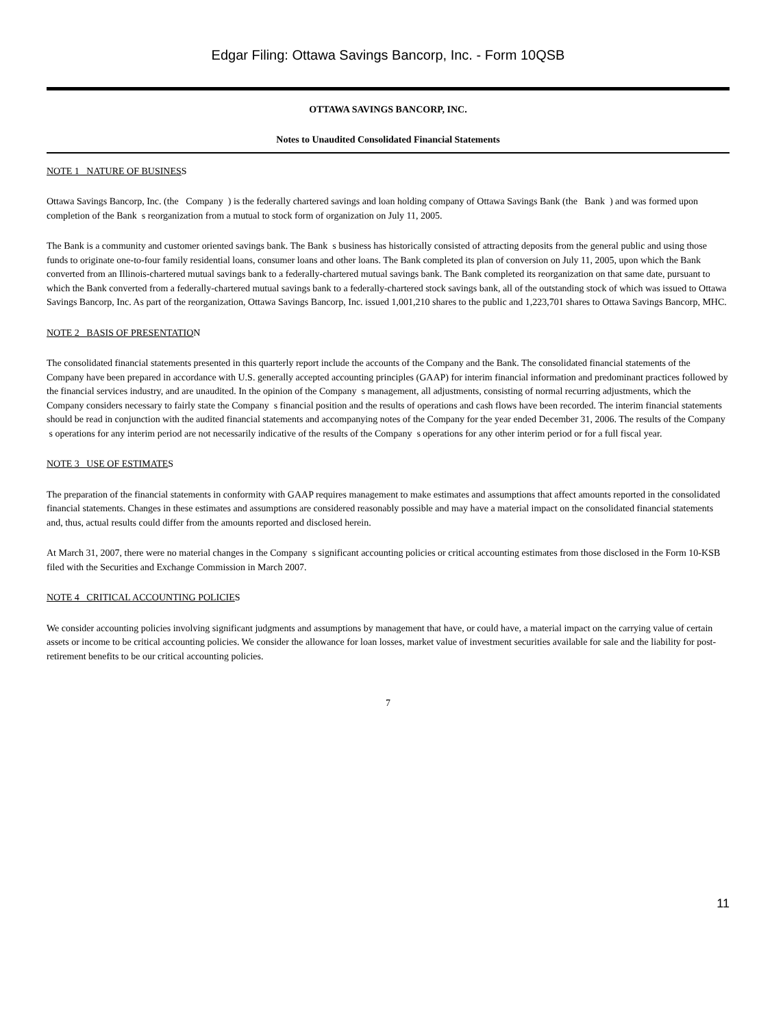Edgar Filing: Ottawa Savings Bancorp, Inc. - Form 10QSB
OTTAWA SAVINGS BANCORP, INC.
Notes to Unaudited Consolidated Financial Statements
NOTE 1 NATURE OF BUSINESS
Ottawa Savings Bancorp, Inc. (the Company ) is the federally chartered savings and loan holding company of Ottawa Savings Bank (the Bank ) and was formed upon completion of the Bank s reorganization from a mutual to stock form of organization on July 11, 2005.
The Bank is a community and customer oriented savings bank. The Bank s business has historically consisted of attracting deposits from the general public and using those funds to originate one-to-four family residential loans, consumer loans and other loans. The Bank completed its plan of conversion on July 11, 2005, upon which the Bank converted from an Illinois-chartered mutual savings bank to a federally-chartered mutual savings bank. The Bank completed its reorganization on that same date, pursuant to which the Bank converted from a federally-chartered mutual savings bank to a federally-chartered stock savings bank, all of the outstanding stock of which was issued to Ottawa Savings Bancorp, Inc. As part of the reorganization, Ottawa Savings Bancorp, Inc. issued 1,001,210 shares to the public and 1,223,701 shares to Ottawa Savings Bancorp, MHC.
NOTE 2 BASIS OF PRESENTATION
The consolidated financial statements presented in this quarterly report include the accounts of the Company and the Bank. The consolidated financial statements of the Company have been prepared in accordance with U.S. generally accepted accounting principles (GAAP) for interim financial information and predominant practices followed by the financial services industry, and are unaudited. In the opinion of the Company s management, all adjustments, consisting of normal recurring adjustments, which the Company considers necessary to fairly state the Company s financial position and the results of operations and cash flows have been recorded. The interim financial statements should be read in conjunction with the audited financial statements and accompanying notes of the Company for the year ended December 31, 2006. The results of the Company s operations for any interim period are not necessarily indicative of the results of the Company s operations for any other interim period or for a full fiscal year.
NOTE 3 USE OF ESTIMATES
The preparation of the financial statements in conformity with GAAP requires management to make estimates and assumptions that affect amounts reported in the consolidated financial statements. Changes in these estimates and assumptions are considered reasonably possible and may have a material impact on the consolidated financial statements and, thus, actual results could differ from the amounts reported and disclosed herein.
At March 31, 2007, there were no material changes in the Company s significant accounting policies or critical accounting estimates from those disclosed in the Form 10-KSB filed with the Securities and Exchange Commission in March 2007.
NOTE 4 CRITICAL ACCOUNTING POLICIES
We consider accounting policies involving significant judgments and assumptions by management that have, or could have, a material impact on the carrying value of certain assets or income to be critical accounting policies. We consider the allowance for loan losses, market value of investment securities available for sale and the liability for post-retirement benefits to be our critical accounting policies.
7
11